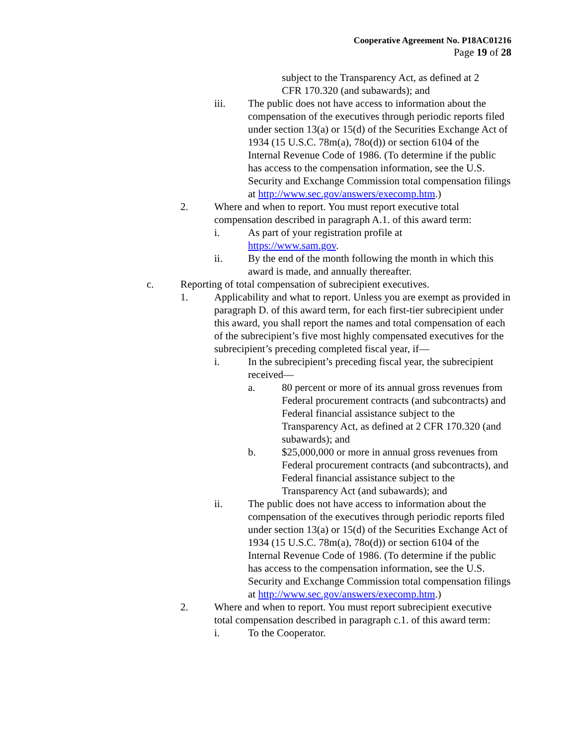Cooperative Agreement No. P18AC01216
Page 19 of 28
subject to the Transparency Act, as defined at 2
CFR 170.320 (and subawards); and
iii. The public does not have access to information about the compensation of the executives through periodic reports filed under section 13(a) or 15(d) of the Securities Exchange Act of 1934 (15 U.S.C. 78m(a), 78o(d)) or section 6104 of the Internal Revenue Code of 1986. (To determine if the public has access to the compensation information, see the U.S. Security and Exchange Commission total compensation filings at http://www.sec.gov/answers/execomp.htm.)
2. Where and when to report. You must report executive total compensation described in paragraph A.1. of this award term:
i. As part of your registration profile at
https://www.sam.gov.
ii. By the end of the month following the month in which this award is made, and annually thereafter.
c. Reporting of total compensation of subrecipient executives.
1. Applicability and what to report. Unless you are exempt as provided in paragraph D. of this award term, for each first-tier subrecipient under this award, you shall report the names and total compensation of each of the subrecipient’s five most highly compensated executives for the subrecipient’s preceding completed fiscal year, if—
i. In the subrecipient’s preceding fiscal year, the subrecipient received—
a. 80 percent or more of its annual gross revenues from Federal procurement contracts (and subcontracts) and Federal financial assistance subject to the Transparency Act, as defined at 2 CFR 170.320 (and subawards); and
b. $25,000,000 or more in annual gross revenues from Federal procurement contracts (and subcontracts), and Federal financial assistance subject to the Transparency Act (and subawards); and
ii. The public does not have access to information about the compensation of the executives through periodic reports filed under section 13(a) or 15(d) of the Securities Exchange Act of 1934 (15 U.S.C. 78m(a), 78o(d)) or section 6104 of the Internal Revenue Code of 1986. (To determine if the public has access to the compensation information, see the U.S. Security and Exchange Commission total compensation filings at http://www.sec.gov/answers/execomp.htm.)
2. Where and when to report. You must report subrecipient executive total compensation described in paragraph c.1. of this award term:
i. To the Cooperator.